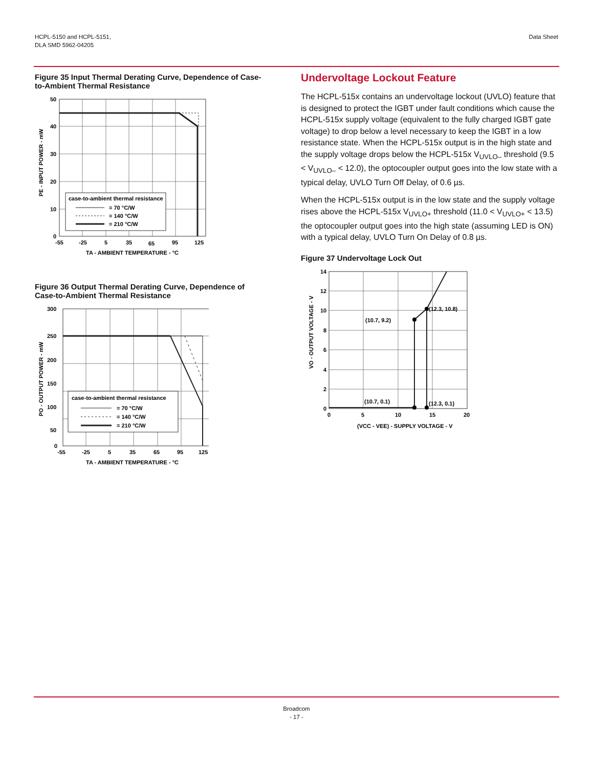HCPL-5150 and HCPL-5151,
DLA SMD 5962-04205
Data Sheet
Figure 35 Input Thermal Derating Curve, Dependence of Case-to-Ambient Thermal Resistance
case-to-ambient thermal resistance
= 70 °C/W
= 140 °C/W
= 210 °C/W
50
40
30
20
10
0
-55
-25
5
35
65
95
125
TA - AMBIENT TEMPERATURE - °C
PE - INPUT POWER - mW
Figure 36 Output Thermal Derating Curve, Dependence of Case-to-Ambient Thermal Resistance
case-to-ambient thermal resistance
= 70 °C/W
= 140 °C/W
= 210 °C/W
300
250
200
150
100
50
0
-55
-25
5
35
65
95
125
TA - AMBIENT TEMPERATURE - °C
PO - OUTPUT POWER - mW
Undervoltage Lockout Feature
The HCPL-515x contains an undervoltage lockout (UVLO) feature that is designed to protect the IGBT under fault conditions which cause the HCPL-515x supply voltage (equivalent to the fully charged IGBT gate voltage) to drop below a level necessary to keep the IGBT in a low resistance state. When the HCPL-515x output is in the high state and the supply voltage drops below the HCPL-515x V<sub>UVLO–</sub> threshold (9.5 < V<sub>UVLO–</sub> < 12.0), the optocoupler output goes into the low state with a typical delay, UVLO Turn Off Delay, of 0.6 µs.
When the HCPL-515x output is in the low state and the supply voltage rises above the HCPL-515x V<sub>UVLO+</sub> threshold (11.0 < V<sub>UVLO+</sub> < 13.5) the optocoupler output goes into the high state (assuming LED is ON) with a typical delay, UVLO Turn On Delay of 0.8 µs.
Figure 37 Undervoltage Lock Out
(10.7, 9.2)
(12.3, 10.8)
(10.7, 0.1)
(12.3, 0.1)
14
12
10
8
6
4
2
0
0
5
10
15
20
(VCC - VEE) - SUPPLY VOLTAGE - V
VO - OUTPUT VOLTAGE - V
Broadcom
- 17 -